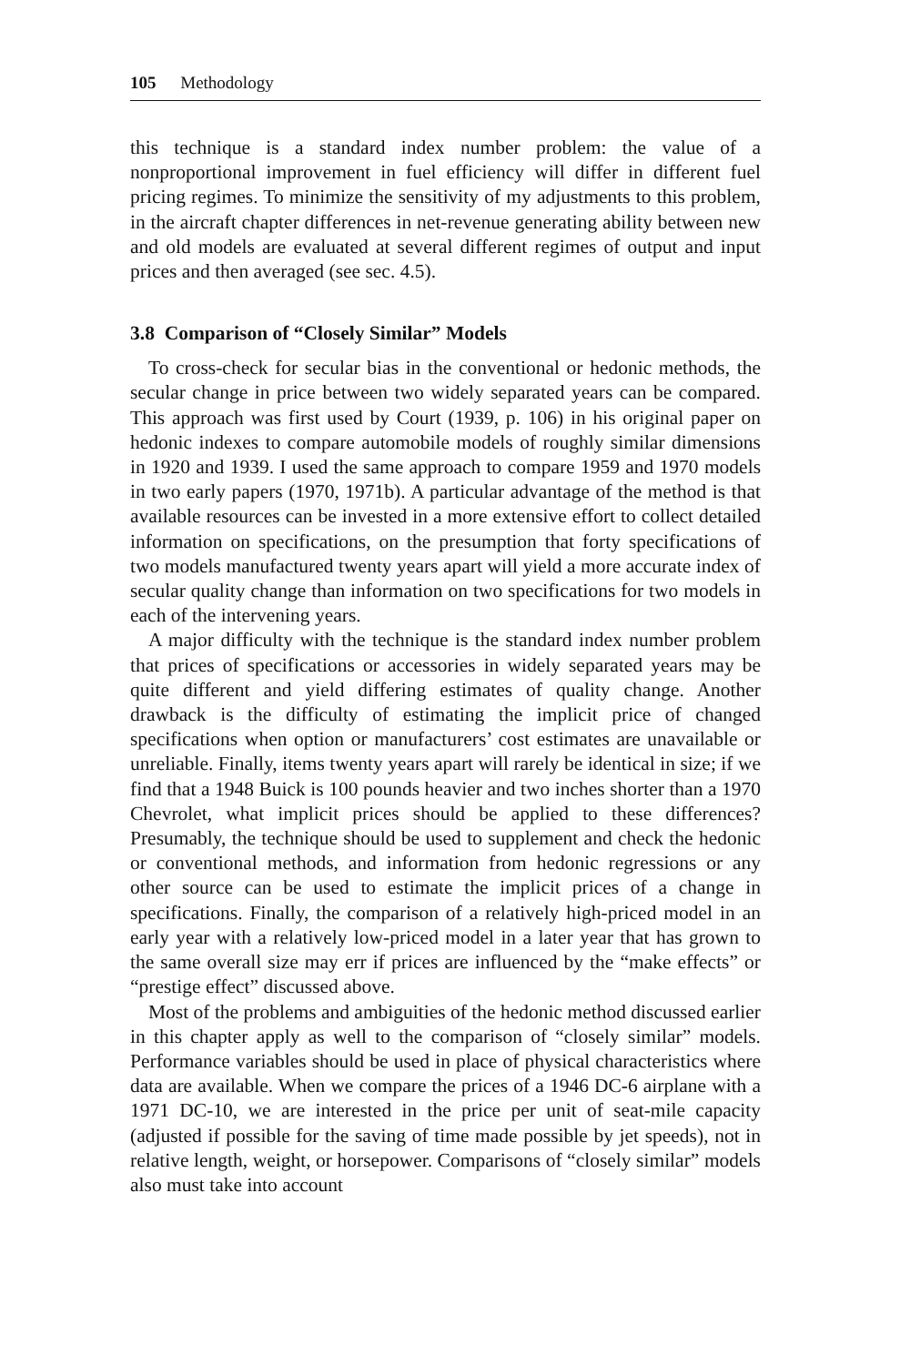105 Methodology
this technique is a standard index number problem: the value of a nonproportional improvement in fuel efficiency will differ in different fuel pricing regimes. To minimize the sensitivity of my adjustments to this problem, in the aircraft chapter differences in net-revenue generating ability between new and old models are evaluated at several different regimes of output and input prices and then averaged (see sec. 4.5).
3.8 Comparison of “Closely Similar” Models
To cross-check for secular bias in the conventional or hedonic methods, the secular change in price between two widely separated years can be compared. This approach was first used by Court (1939, p. 106) in his original paper on hedonic indexes to compare automobile models of roughly similar dimensions in 1920 and 1939. I used the same approach to compare 1959 and 1970 models in two early papers (1970, 1971b). A particular advantage of the method is that available resources can be invested in a more extensive effort to collect detailed information on specifications, on the presumption that forty specifications of two models manufactured twenty years apart will yield a more accurate index of secular quality change than information on two specifications for two models in each of the intervening years.
A major difficulty with the technique is the standard index number problem that prices of specifications or accessories in widely separated years may be quite different and yield differing estimates of quality change. Another drawback is the difficulty of estimating the implicit price of changed specifications when option or manufacturers’ cost estimates are unavailable or unreliable. Finally, items twenty years apart will rarely be identical in size; if we find that a 1948 Buick is 100 pounds heavier and two inches shorter than a 1970 Chevrolet, what implicit prices should be applied to these differences? Presumably, the technique should be used to supplement and check the hedonic or conventional methods, and information from hedonic regressions or any other source can be used to estimate the implicit prices of a change in specifications. Finally, the comparison of a relatively high-priced model in an early year with a relatively low-priced model in a later year that has grown to the same overall size may err if prices are influenced by the “make effects” or “prestige effect” discussed above.
Most of the problems and ambiguities of the hedonic method discussed earlier in this chapter apply as well to the comparison of “closely similar” models. Performance variables should be used in place of physical characteristics where data are available. When we compare the prices of a 1946 DC-6 airplane with a 1971 DC-10, we are interested in the price per unit of seat-mile capacity (adjusted if possible for the saving of time made possible by jet speeds), not in relative length, weight, or horsepower. Comparisons of “closely similar” models also must take into account